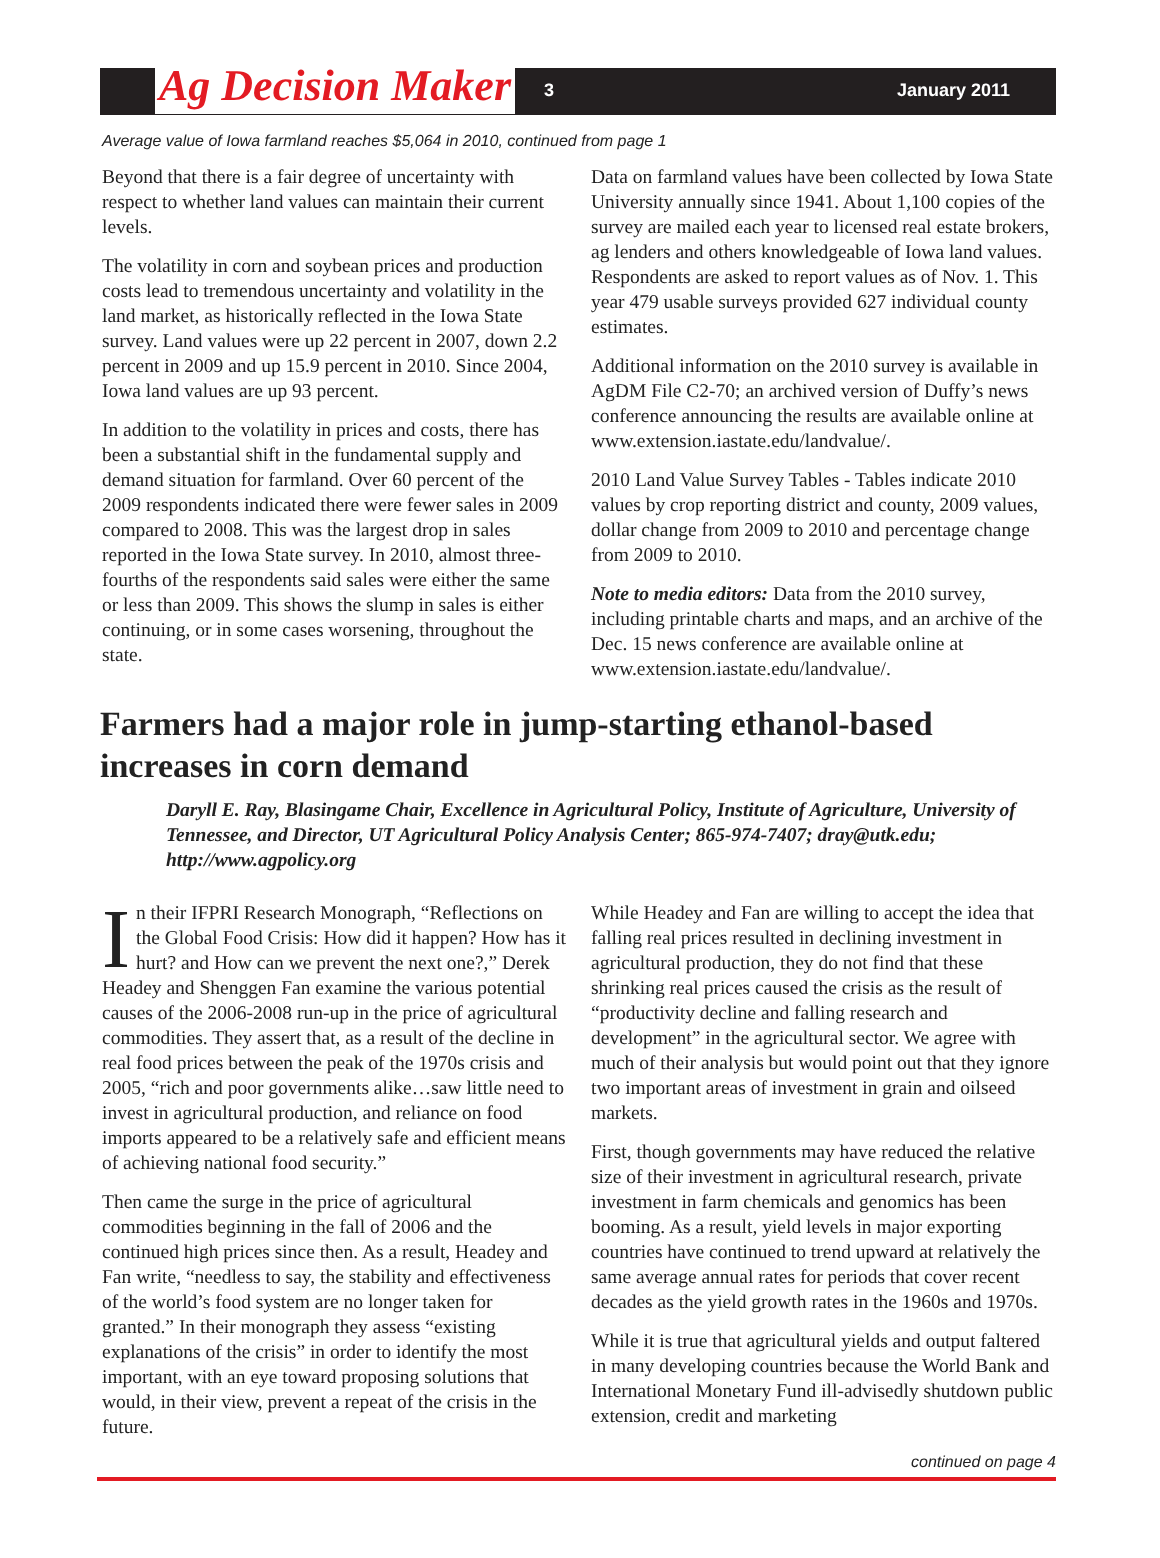Ag Decision Maker 3 January 2011
Average value of Iowa farmland reaches $5,064 in 2010, continued from page 1
Beyond that there is a fair degree of uncertainty with respect to whether land values can maintain their current levels.
The volatility in corn and soybean prices and production costs lead to tremendous uncertainty and volatility in the land market, as historically reflected in the Iowa State survey. Land values were up 22 percent in 2007, down 2.2 percent in 2009 and up 15.9 percent in 2010. Since 2004, Iowa land values are up 93 percent.
In addition to the volatility in prices and costs, there has been a substantial shift in the fundamental supply and demand situation for farmland. Over 60 percent of the 2009 respondents indicated there were fewer sales in 2009 compared to 2008. This was the largest drop in sales reported in the Iowa State survey. In 2010, almost three-fourths of the respondents said sales were either the same or less than 2009. This shows the slump in sales is either continuing, or in some cases worsening, throughout the state.
Data on farmland values have been collected by Iowa State University annually since 1941. About 1,100 copies of the survey are mailed each year to licensed real estate brokers, ag lenders and others knowledgeable of Iowa land values. Respondents are asked to report values as of Nov. 1. This year 479 usable surveys provided 627 individual county estimates.
Additional information on the 2010 survey is available in AgDM File C2-70; an archived version of Duffy’s news conference announcing the results are available online at www.extension.iastate.edu/landvalue/.
2010 Land Value Survey Tables - Tables indicate 2010 values by crop reporting district and county, 2009 values, dollar change from 2009 to 2010 and percentage change from 2009 to 2010.
Note to media editors: Data from the 2010 survey, including printable charts and maps, and an archive of the Dec. 15 news conference are available online at www.extension.iastate.edu/landvalue/.
Farmers had a major role in jump-starting ethanol-based increases in corn demand
Daryll E. Ray, Blasingame Chair, Excellence in Agricultural Policy, Institute of Agriculture, University of Tennessee, and Director, UT Agricultural Policy Analysis Center; 865-974-7407; dray@utk.edu; http://www.agpolicy.org
In their IFPRI Research Monograph, “Reflections on the Global Food Crisis: How did it happen? How has it hurt? and How can we prevent the next one?,” Derek Headey and Shenggen Fan examine the various potential causes of the 2006-2008 run-up in the price of agricultural commodities. They assert that, as a result of the decline in real food prices between the peak of the 1970s crisis and 2005, “rich and poor governments alike…saw little need to invest in agricultural production, and reliance on food imports appeared to be a relatively safe and efficient means of achieving national food security.”
Then came the surge in the price of agricultural commodities beginning in the fall of 2006 and the continued high prices since then. As a result, Headey and Fan write, “needless to say, the stability and effectiveness of the world’s food system are no longer taken for granted.” In their monograph they assess “existing explanations of the crisis” in order to identify the most important, with an eye toward proposing solutions that would, in their view, prevent a repeat of the crisis in the future.
While Headey and Fan are willing to accept the idea that falling real prices resulted in declining investment in agricultural production, they do not find that these shrinking real prices caused the crisis as the result of “productivity decline and falling research and development” in the agricultural sector. We agree with much of their analysis but would point out that they ignore two important areas of investment in grain and oilseed markets.
First, though governments may have reduced the relative size of their investment in agricultural research, private investment in farm chemicals and genomics has been booming. As a result, yield levels in major exporting countries have continued to trend upward at relatively the same average annual rates for periods that cover recent decades as the yield growth rates in the 1960s and 1970s.
While it is true that agricultural yields and output faltered in many developing countries because the World Bank and International Monetary Fund ill-advisedly shutdown public extension, credit and marketing
continued on page 4